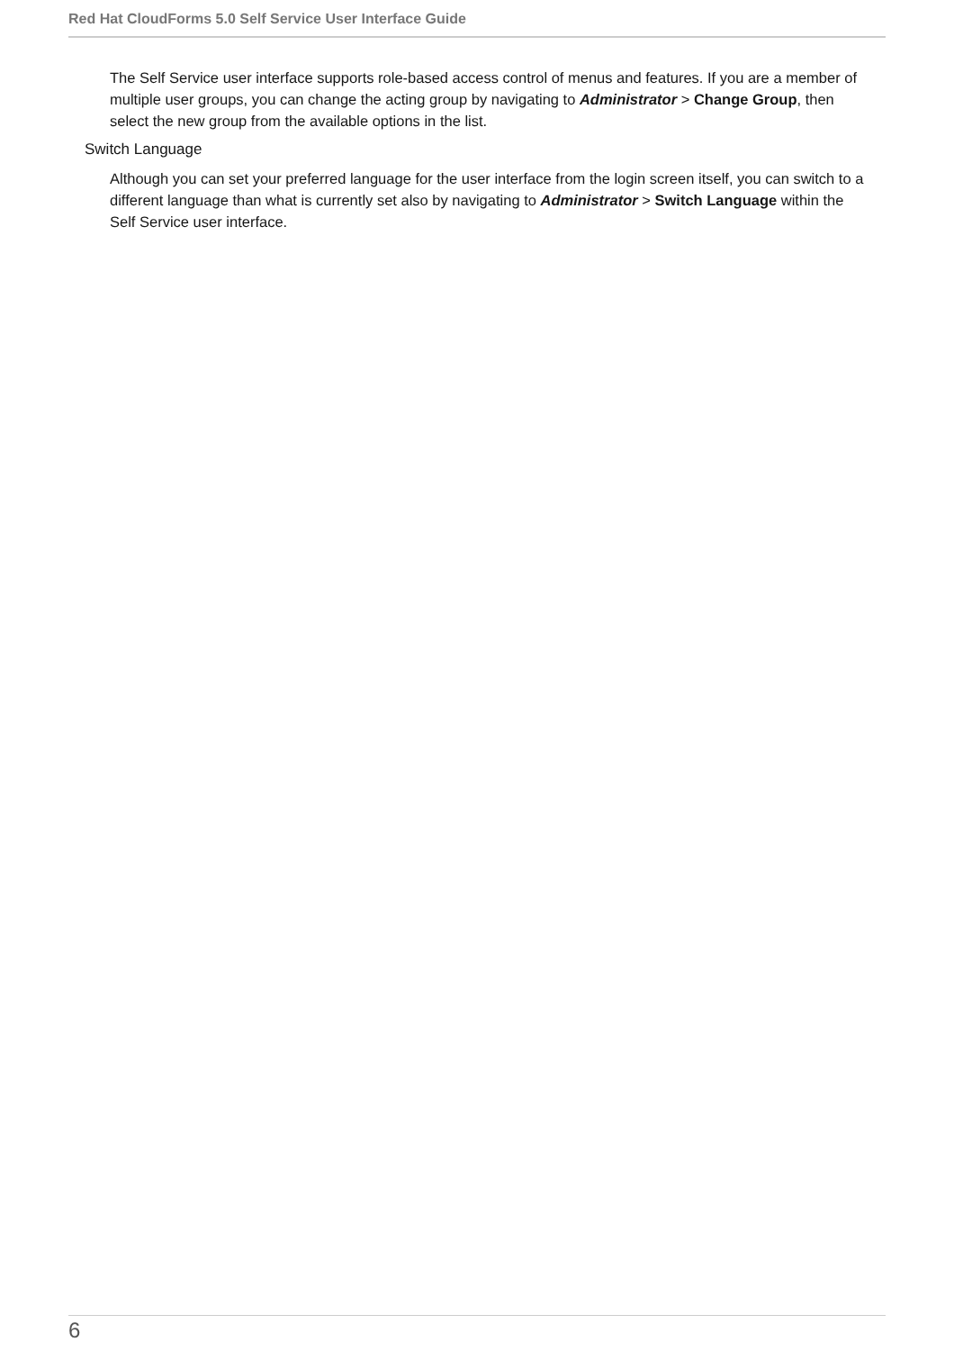Red Hat CloudForms 5.0 Self Service User Interface Guide
The Self Service user interface supports role-based access control of menus and features. If you are a member of multiple user groups, you can change the acting group by navigating to Administrator > Change Group, then select the new group from the available options in the list.
Switch Language
Although you can set your preferred language for the user interface from the login screen itself, you can switch to a different language than what is currently set also by navigating to Administrator > Switch Language within the Self Service user interface.
6